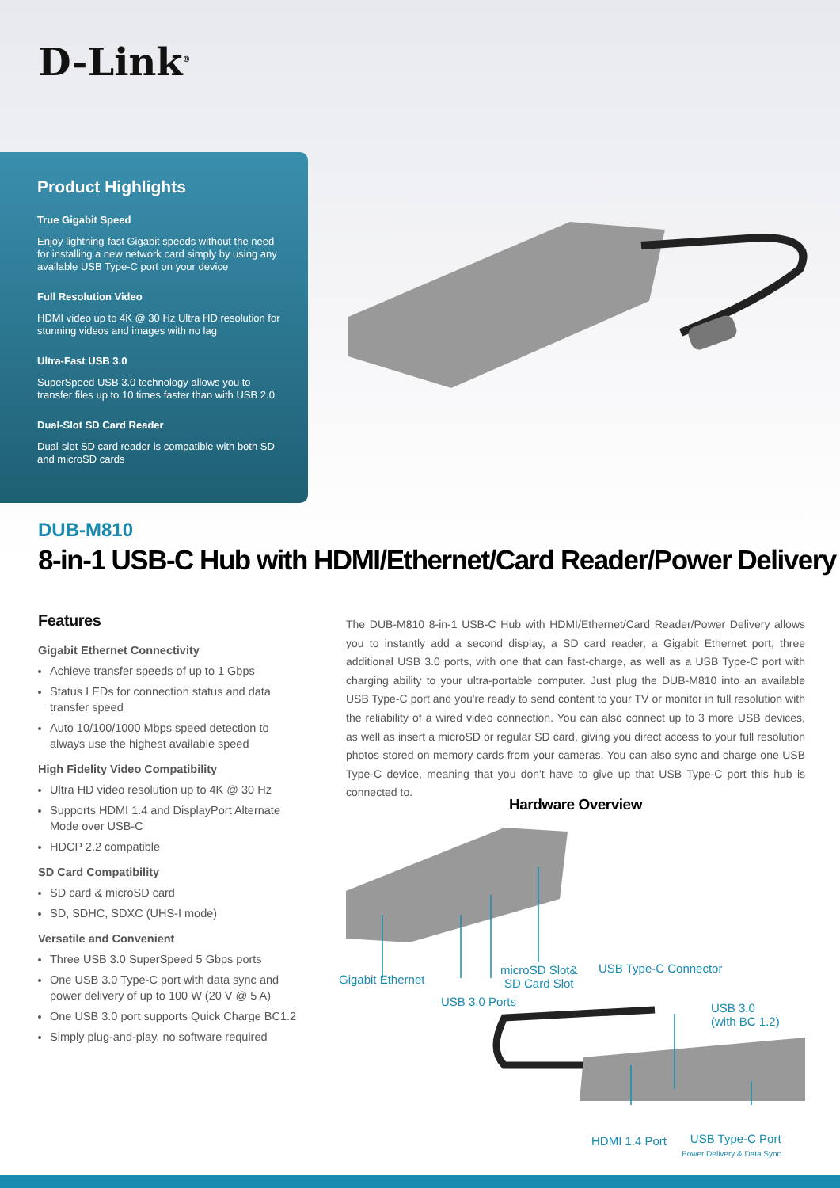D-Link<sup>®</sup>
Product Highlights
True Gigabit Speed
Enjoy lightning-fast Gigabit speeds without the need for installing a new network card simply by using any available USB Type-C port on your device
Full Resolution Video
HDMI video up to 4K @ 30 Hz Ultra HD resolution for stunning videos and images with no lag
Ultra-Fast USB 3.0
SuperSpeed USB 3.0 technology allows you to transfer files up to 10 times faster than with USB 2.0
Dual-Slot SD Card Reader
Dual-slot SD card reader is compatible with both SD and microSD cards
DUB-M810
8-in-1 USB-C Hub with HDMI/Ethernet/Card Reader/Power Delivery
Features
Gigabit Ethernet Connectivity
Achieve transfer speeds of up to 1 Gbps
Status LEDs for connection status and data transfer speed
Auto 10/100/1000 Mbps speed detection to always use the highest available speed
High Fidelity Video Compatibility
Ultra HD video resolution up to 4K @ 30 Hz
Supports HDMI 1.4 and DisplayPort Alternate Mode over USB-C
HDCP 2.2 compatible
SD Card Compatibility
SD card & microSD card
SD, SDHC, SDXC (UHS-I mode)
Versatile and Convenient
Three USB 3.0 SuperSpeed 5 Gbps ports
One USB 3.0 Type-C port with data sync and power delivery of up to 100 W (20 V @ 5 A)
One USB 3.0 port supports Quick Charge BC1.2
Simply plug-and-play, no software required
The DUB-M810 8-in-1 USB-C Hub with HDMI/Ethernet/Card Reader/Power Delivery allows you to instantly add a second display, a SD card reader, a Gigabit Ethernet port, three additional USB 3.0 ports, with one that can fast-charge, as well as a USB Type-C port with charging ability to your ultra-portable computer. Just plug the DUB-M810 into an available USB Type-C port and you're ready to send content to your TV or monitor in full resolution with the reliability of a wired video connection. You can also connect up to 3 more USB devices, as well as insert a microSD or regular SD card, giving you direct access to your full resolution photos stored on memory cards from your cameras. You can also sync and charge one USB Type-C device, meaning that you don't have to give up that USB Type-C port this hub is connected to.
Hardware Overview
Gigabit Ethernet
microSD Slot&
SD Card Slot
USB Type-C Connector
USB 3.0 Ports
USB 3.0
(with BC 1.2)
HDMI 1.4 Port
USB Type-C Port
Power Delivery & Data Sync